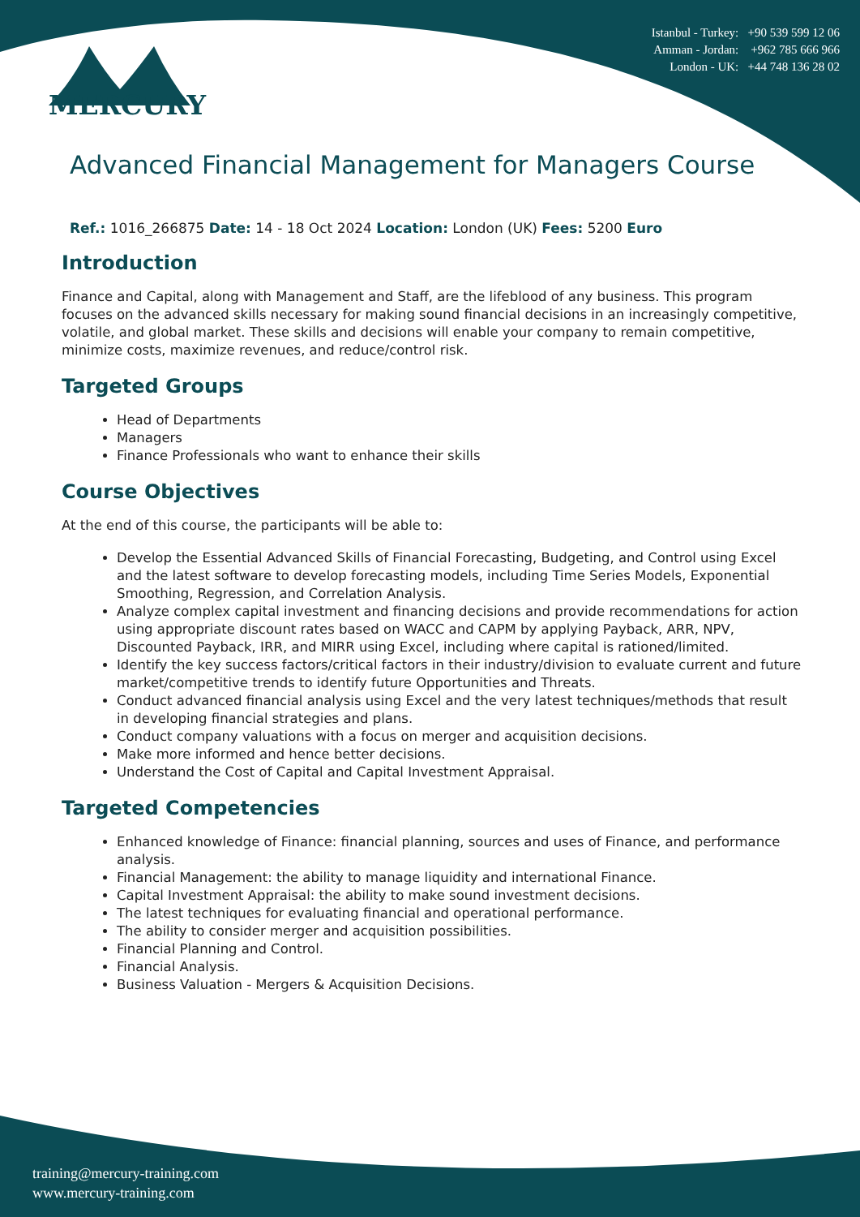MERCURY
Istanbul - Turkey: +90 539 599 12 06
Amman - Jordan: +962 785 666 966
London - UK: +44 748 136 28 02
Advanced Financial Management for Managers Course
Ref.: 1016_266875 Date: 14 - 18 Oct 2024 Location: London (UK) Fees: 5200 Euro
Introduction
Finance and Capital, along with Management and Staff, are the lifeblood of any business. This program focuses on the advanced skills necessary for making sound financial decisions in an increasingly competitive, volatile, and global market. These skills and decisions will enable your company to remain competitive, minimize costs, maximize revenues, and reduce/control risk.
Targeted Groups
Head of Departments
Managers
Finance Professionals who want to enhance their skills
Course Objectives
At the end of this course, the participants will be able to:
Develop the Essential Advanced Skills of Financial Forecasting, Budgeting, and Control using Excel and the latest software to develop forecasting models, including Time Series Models, Exponential Smoothing, Regression, and Correlation Analysis.
Analyze complex capital investment and financing decisions and provide recommendations for action using appropriate discount rates based on WACC and CAPM by applying Payback, ARR, NPV, Discounted Payback, IRR, and MIRR using Excel, including where capital is rationed/limited.
Identify the key success factors/critical factors in their industry/division to evaluate current and future market/competitive trends to identify future Opportunities and Threats.
Conduct advanced financial analysis using Excel and the very latest techniques/methods that result in developing financial strategies and plans.
Conduct company valuations with a focus on merger and acquisition decisions.
Make more informed and hence better decisions.
Understand the Cost of Capital and Capital Investment Appraisal.
Targeted Competencies
Enhanced knowledge of Finance: financial planning, sources and uses of Finance, and performance analysis.
Financial Management: the ability to manage liquidity and international Finance.
Capital Investment Appraisal: the ability to make sound investment decisions.
The latest techniques for evaluating financial and operational performance.
The ability to consider merger and acquisition possibilities.
Financial Planning and Control.
Financial Analysis.
Business Valuation - Mergers & Acquisition Decisions.
training@mercury-training.com
www.mercury-training.com